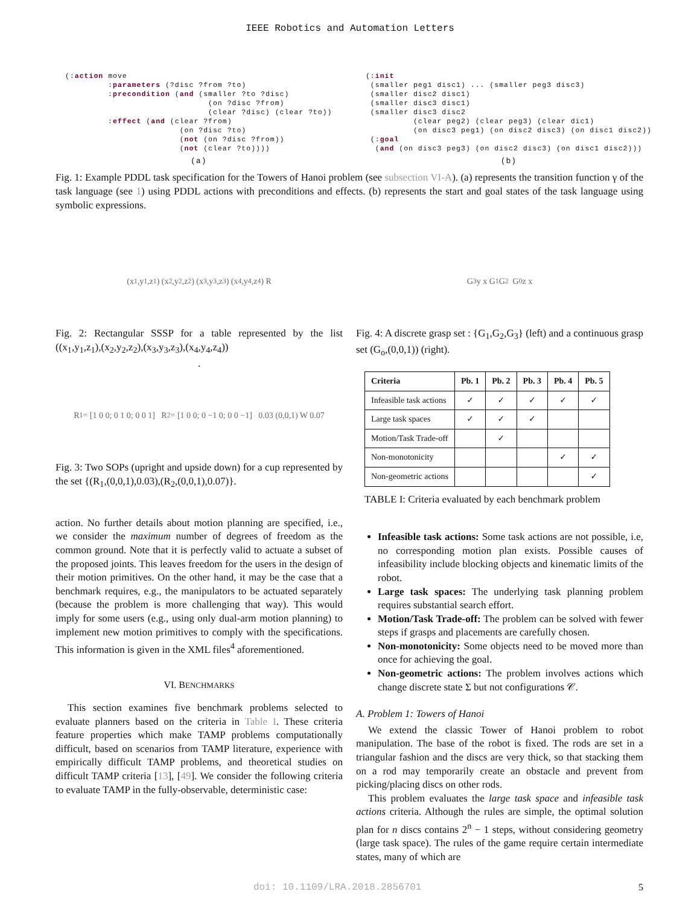IEEE Robotics and Automation Letters
(:action move :parameters (?disc ?from ?to) :precondition (and (smaller ?to ?disc) (on ?disc ?from) (clear ?disc) (clear ?to)) :effect (and (clear ?from) (on ?disc ?to) (not (on ?disc ?from)) (not (clear ?to))))
(a)
(:init (smaller peg1 disc1) ... (smaller peg3 disc3) (smaller disc2 disc1) (smaller disc3 disc1) (smaller disc3 disc2 (clear peg2) (clear peg3) (clear dic1) (on disc3 peg1) (on disc2 disc3) (on disc1 disc2)) (:goal (and (on disc3 peg3) (on disc2 disc3) (on disc1 disc2)))
(b)
Fig. 1: Example PDDL task specification for the Towers of Hanoi problem (see subsection VI-A). (a) represents the transition function γ of the task language (see 1) using PDDL actions with preconditions and effects. (b) represents the start and goal states of the task language using symbolic expressions.
(x<sub>1</sub>,y<sub>1</sub>,z<sub>1</sub>) (x<sub>2</sub>,y<sub>2</sub>,z<sub>2</sub>) (x<sub>3</sub>,y<sub>3</sub>,z<sub>3</sub>) (x<sub>4</sub>,y<sub>4</sub>,z<sub>4</sub>) R
Fig. 2: Rectangular SSSP for a table represented by the list ((x<sub>1</sub>,y<sub>1</sub>,z<sub>1</sub>),(x<sub>2</sub>,y<sub>2</sub>,z<sub>2</sub>),(x<sub>3</sub>,y<sub>3</sub>,z<sub>3</sub>),(x<sub>4</sub>,y<sub>4</sub>,z<sub>4</sub>))
.
R<sub>1</sub> = [1 0 0; 0 1 0; 0 0 1] R<sub>2</sub> = [1 0 0; 0 −1 0; 0 0 −1] 0.03 (0,0,1) W 0.07
Fig. 3: Two SOPs (upright and upside down) for a cup represented by the set {(R<sub>1</sub>,(0,0,1),0.03),(R<sub>2</sub>,(0,0,1),0.07)}.
action. No further details about motion planning are specified, i.e., we consider the maximum number of degrees of freedom as the common ground. Note that it is perfectly valid to actuate a subset of the proposed joints. This leaves freedom for the users in the design of their motion primitives. On the other hand, it may be the case that a benchmark requires, e.g., the manipulators to be actuated separately (because the problem is more challenging that way). This would imply for some users (e.g., using only dual-arm motion planning) to implement new motion primitives to comply with the specifications. This information is given in the XML files<sup>4</sup> aforementioned.
VI. BENCHMARKS
This section examines five benchmark problems selected to evaluate planners based on the criteria in Table I. These criteria feature properties which make TAMP problems computationally difficult, based on scenarios from TAMP literature, experience with empirically difficult TAMP problems, and theoretical studies on difficult TAMP criteria [13], [49]. We consider the following criteria to evaluate TAMP in the fully-observable, deterministic case:
G<sub>3</sub> y x G<sub>1</sub> G<sub>2</sub> G<sub>0</sub> z x
Fig. 4: A discrete grasp set : {G<sub>1</sub>,G<sub>2</sub>,G<sub>3</sub>} (left) and a continuous grasp set (G<sub>o</sub>,(0,0,1)) (right).
| Criteria | Pb. 1 | Pb. 2 | Pb. 3 | Pb. 4 | Pb. 5 |
| --- | --- | --- | --- | --- | --- |
| Infeasible task actions | ✓ | ✓ | ✓ | ✓ | ✓ |
| Large task spaces | ✓ | ✓ | ✓ | | |
| Motion/Task Trade-off | | ✓ | | | |
| Non-monotonicity | | | | ✓ | ✓ |
| Non-geometric actions | | | | | ✓ |
TABLE I: Criteria evaluated by each benchmark problem
Infeasible task actions: Some task actions are not possible, i.e, no corresponding motion plan exists. Possible causes of infeasibility include blocking objects and kinematic limits of the robot.
Large task spaces: The underlying task planning problem requires substantial search effort.
Motion/Task Trade-off: The problem can be solved with fewer steps if grasps and placements are carefully chosen.
Non-monotonicity: Some objects need to be moved more than once for achieving the goal.
Non-geometric actions: The problem involves actions which change discrete state Σ but not configurations 𝒞.
A. Problem 1: Towers of Hanoi
We extend the classic Tower of Hanoi problem to robot manipulation. The base of the robot is fixed. The rods are set in a triangular fashion and the discs are very thick, so that stacking them on a rod may temporarily create an obstacle and prevent from picking/placing discs on other rods.
This problem evaluates the large task space and infeasible task actions criteria. Although the rules are simple, the optimal solution plan for n discs contains 2<sup>n</sup> − 1 steps, without considering geometry (large task space). The rules of the game require certain intermediate states, many of which are
doi: 10.1109/LRA.2018.2856701 5